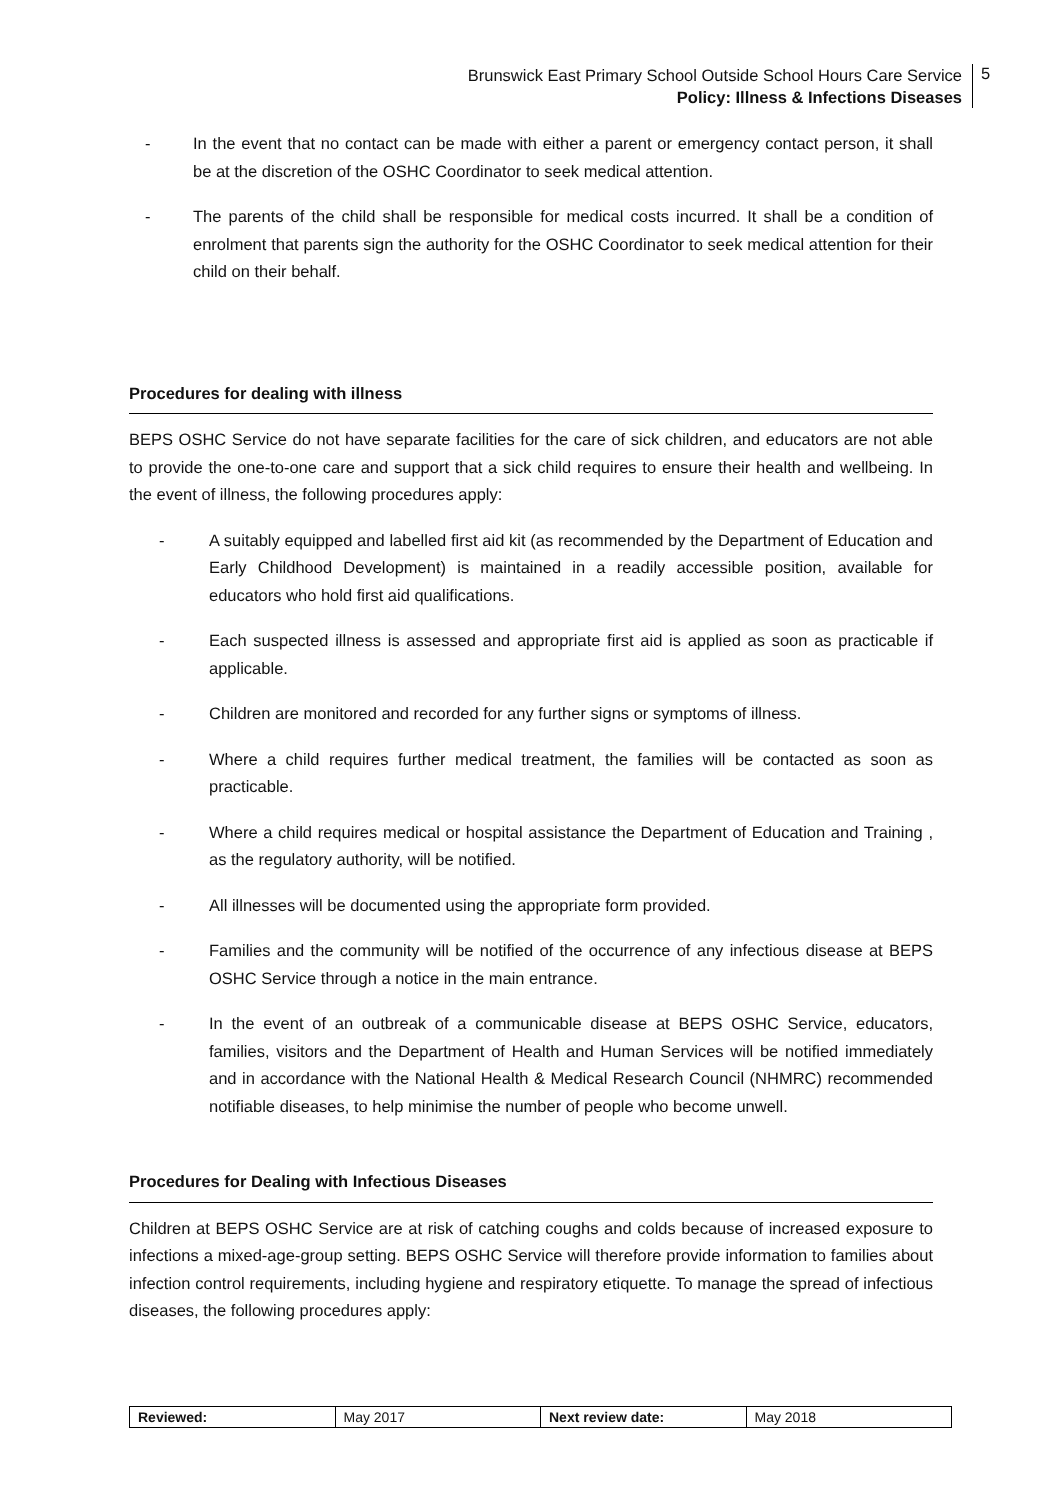Brunswick East Primary School Outside School Hours Care Service
Policy: Illness & Infections Diseases
5
- In the event that no contact can be made with either a parent or emergency contact person, it shall be at the discretion of the OSHC Coordinator to seek medical attention.
- The parents of the child shall be responsible for medical costs incurred. It shall be a condition of enrolment that parents sign the authority for the OSHC Coordinator to seek medical attention for their child on their behalf.
Procedures for dealing with illness
BEPS OSHC Service do not have separate facilities for the care of sick children, and educators are not able to provide the one-to-one care and support that a sick child requires to ensure their health and wellbeing. In the event of illness, the following procedures apply:
- A suitably equipped and labelled first aid kit (as recommended by the Department of Education and Early Childhood Development) is maintained in a readily accessible position, available for educators who hold first aid qualifications.
- Each suspected illness is assessed and appropriate first aid is applied as soon as practicable if applicable.
- Children are monitored and recorded for any further signs or symptoms of illness.
- Where a child requires further medical treatment, the families will be contacted as soon as practicable.
- Where a child requires medical or hospital assistance the Department of Education and Training , as the regulatory authority, will be notified.
- All illnesses will be documented using the appropriate form provided.
- Families and the community will be notified of the occurrence of any infectious disease at BEPS OSHC Service through a notice in the main entrance.
- In the event of an outbreak of a communicable disease at BEPS OSHC Service, educators, families, visitors and the Department of Health and Human Services will be notified immediately and in accordance with the National Health & Medical Research Council (NHMRC) recommended notifiable diseases, to help minimise the number of people who become unwell.
Procedures for Dealing with Infectious Diseases
Children at BEPS OSHC Service are at risk of catching coughs and colds because of increased exposure to infections a mixed-age-group setting. BEPS OSHC Service will therefore provide information to families about infection control requirements, including hygiene and respiratory etiquette. To manage the spread of infectious diseases, the following procedures apply:
| Reviewed: | May 2017 | Next review date: | May 2018 |